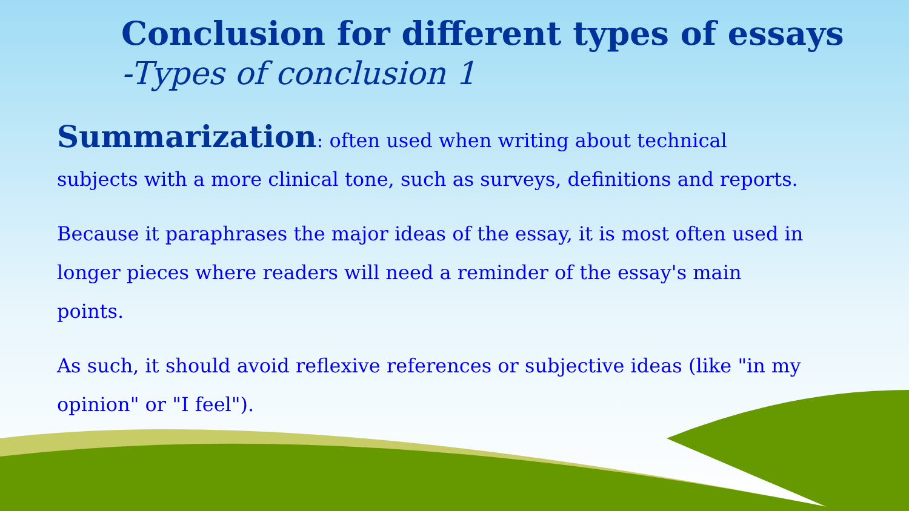Conclusion for different types of essays
-Types of conclusion 1
Summarization: often used when writing about technical subjects with a more clinical tone, such as surveys, definitions and reports.
Because it paraphrases the major ideas of the essay, it is most often used in longer pieces where readers will need a reminder of the essay's main points.
As such, it should avoid reflexive references or subjective ideas (like "in my opinion" or "I feel").